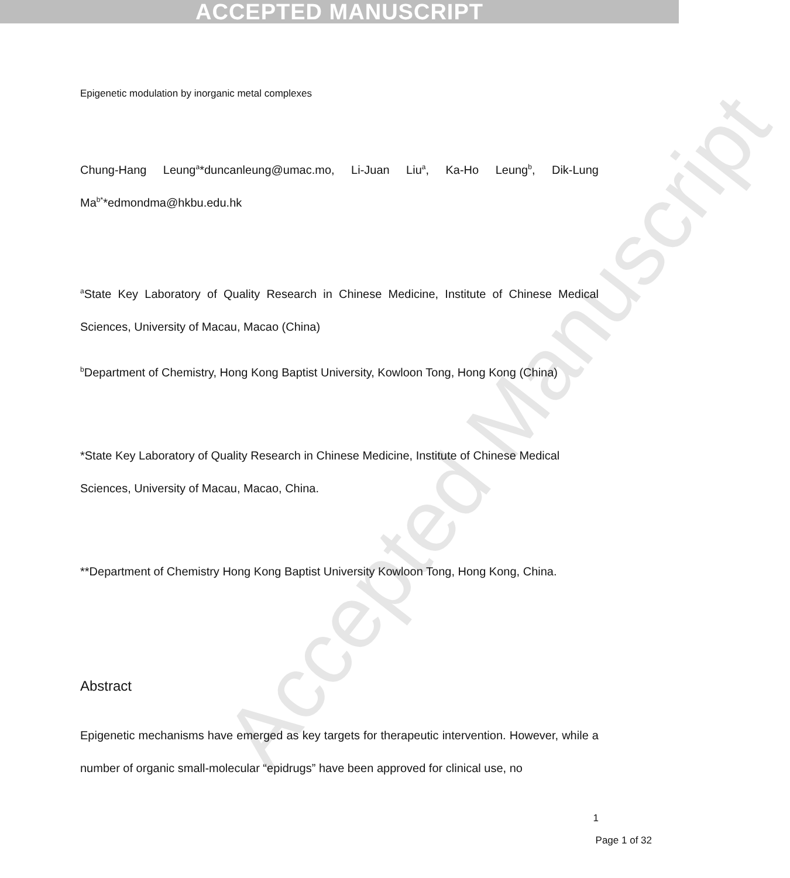ACCEPTED MANUSCRIPT
Accepted Manuscript
Epigenetic modulation by inorganic metal complexes
Chung-Hang Leung<sup>a</sup>*duncanleung@umac.mo, Li-Juan Liu<sup>a</sup>, Ka-Ho Leung<sup>b</sup>, Dik-Lung Ma<sup>b*</sup>*edmondma@hkbu.edu.hk
<sup>a</sup> State Key Laboratory of Quality Research in Chinese Medicine, Institute of Chinese Medical Sciences, University of Macau, Macao (China)
<sup>b</sup> Department of Chemistry, Hong Kong Baptist University, Kowloon Tong, Hong Kong (China)
*State Key Laboratory of Quality Research in Chinese Medicine, Institute of Chinese Medical
Sciences, University of Macau, Macao, China.
**Department of Chemistry Hong Kong Baptist University Kowloon Tong, Hong Kong, China.
Abstract
Epigenetic mechanisms have emerged as key targets for therapeutic intervention. However, while a number of organic small-molecular “epidrugs” have been approved for clinical use, no
1
Page 1 of 32